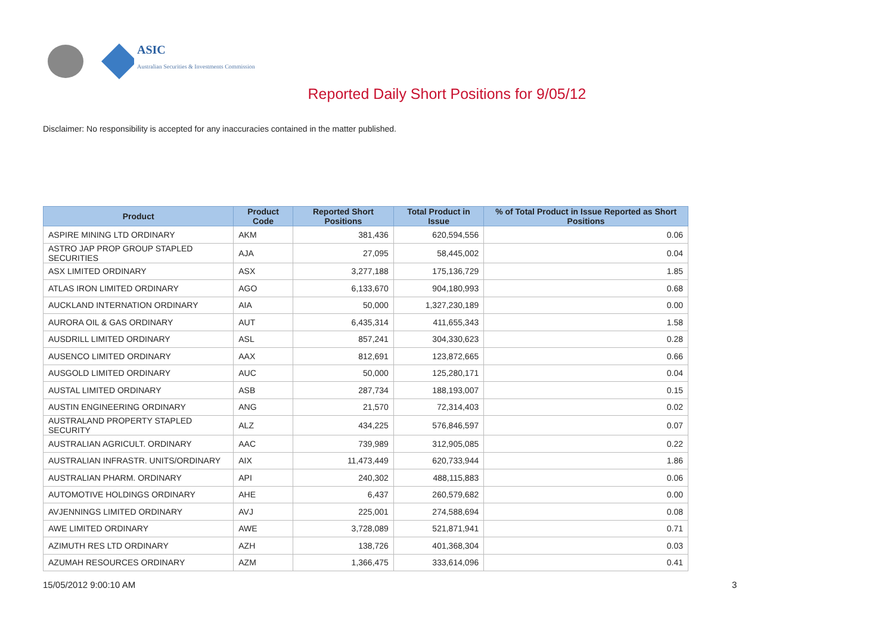ASIC
Australian Securities & Investments Commission
Reported Daily Short Positions for 9/05/12
Disclaimer: No responsibility is accepted for any inaccuracies contained in the matter published.
| Product | Product Code | Reported Short Positions | Total Product in Issue | % of Total Product in Issue Reported as Short Positions |
| --- | --- | --- | --- | --- |
| ASPIRE MINING LTD ORDINARY | AKM | 381,436 | 620,594,556 | 0.06 |
| ASTRO JAP PROP GROUP STAPLED SECURITIES | AJA | 27,095 | 58,445,002 | 0.04 |
| ASX LIMITED ORDINARY | ASX | 3,277,188 | 175,136,729 | 1.85 |
| ATLAS IRON LIMITED ORDINARY | AGO | 6,133,670 | 904,180,993 | 0.68 |
| AUCKLAND INTERNATION ORDINARY | AIA | 50,000 | 1,327,230,189 | 0.00 |
| AURORA OIL & GAS ORDINARY | AUT | 6,435,314 | 411,655,343 | 1.58 |
| AUSDRILL LIMITED ORDINARY | ASL | 857,241 | 304,330,623 | 0.28 |
| AUSENCO LIMITED ORDINARY | AAX | 812,691 | 123,872,665 | 0.66 |
| AUSGOLD LIMITED ORDINARY | AUC | 50,000 | 125,280,171 | 0.04 |
| AUSTAL LIMITED ORDINARY | ASB | 287,734 | 188,193,007 | 0.15 |
| AUSTIN ENGINEERING ORDINARY | ANG | 21,570 | 72,314,403 | 0.02 |
| AUSTRALAND PROPERTY STAPLED SECURITY | ALZ | 434,225 | 576,846,597 | 0.07 |
| AUSTRALIAN AGRICULT. ORDINARY | AAC | 739,989 | 312,905,085 | 0.22 |
| AUSTRALIAN INFRASTR. UNITS/ORDINARY | AIX | 11,473,449 | 620,733,944 | 1.86 |
| AUSTRALIAN PHARM. ORDINARY | API | 240,302 | 488,115,883 | 0.06 |
| AUTOMOTIVE HOLDINGS ORDINARY | AHE | 6,437 | 260,579,682 | 0.00 |
| AVJENNINGS LIMITED ORDINARY | AVJ | 225,001 | 274,588,694 | 0.08 |
| AWE LIMITED ORDINARY | AWE | 3,728,089 | 521,871,941 | 0.71 |
| AZIMUTH RES LTD ORDINARY | AZH | 138,726 | 401,368,304 | 0.03 |
| AZUMAH RESOURCES ORDINARY | AZM | 1,366,475 | 333,614,096 | 0.41 |
15/05/2012 9:00:10 AM 3